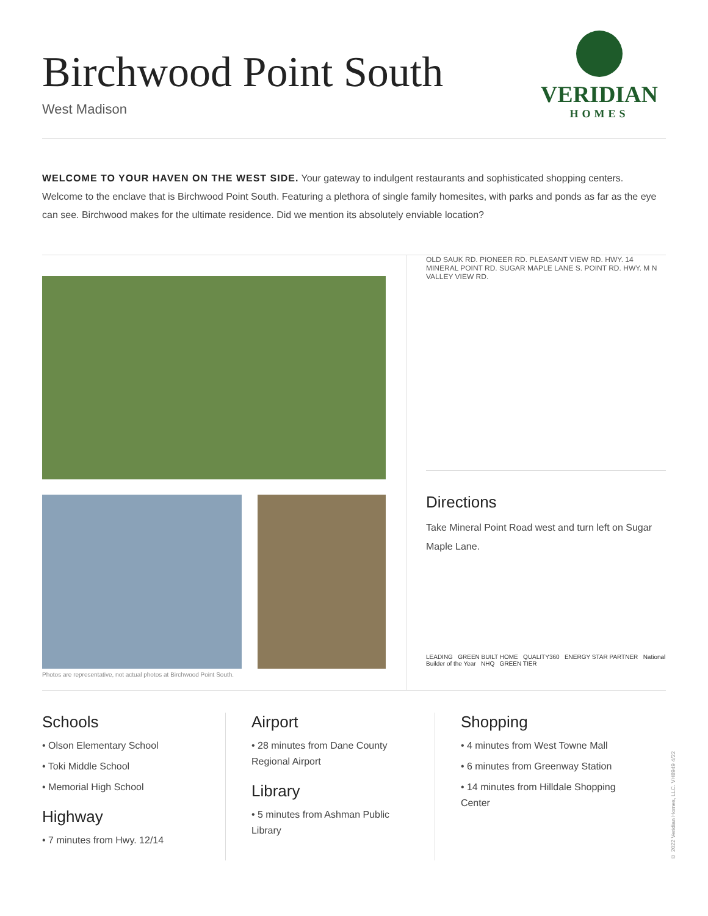Birchwood Point South
West Madison
VERIDIAN
HOMES
WELCOME TO YOUR HAVEN ON THE WEST SIDE. Your gateway to indulgent restaurants and sophisticated shopping centers. Welcome to the enclave that is Birchwood Point South. Featuring a plethora of single family homesites, with parks and ponds as far as the eye can see. Birchwood makes for the ultimate residence. Did we mention its absolutely enviable location?
Photos are representative, not actual photos at Birchwood Point South.
OLD SAUK RD. PIONEER RD. PLEASANT VIEW RD. HWY. 14 MINERAL POINT RD. SUGAR MAPLE LANE S. POINT RD. HWY. M N VALLEY VIEW RD.
Directions
Take Mineral Point Road west and turn left on Sugar Maple Lane.
LEADING GREEN BUILT HOME QUALITY360 ENERGY STAR PARTNER National Builder of the Year NHQ GREEN TIER
Schools
• Olson Elementary School
• Toki Middle School
• Memorial High School
Highway
• 7 minutes from Hwy. 12/14
Airport
• 28 minutes from Dane County Regional Airport
Library
• 5 minutes from Ashman Public Library
Shopping
• 4 minutes from West Towne Mall
• 6 minutes from Greenway Station
• 14 minutes from Hilldale Shopping Center
© 2022 Veridian Homes, LLC. VH8949 4/22